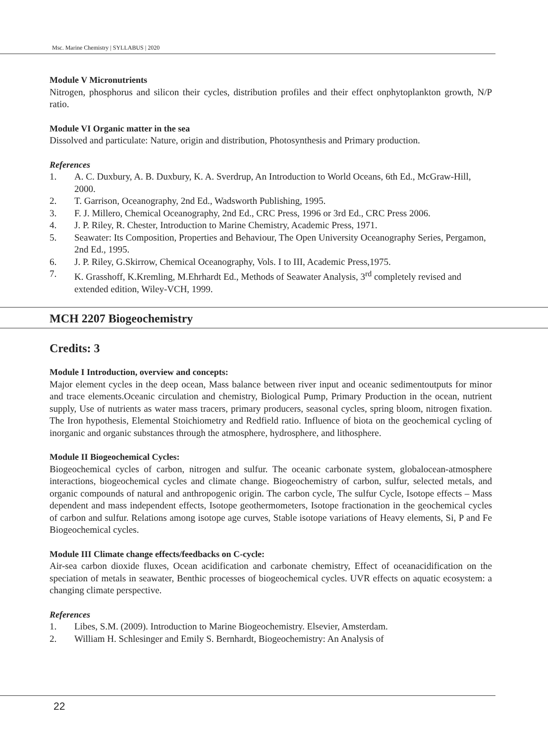Msc. Marine Chemistry | SYLLABUS | 2020
Module V Micronutrients
Nitrogen, phosphorus and silicon their cycles, distribution profiles and their effect onphytoplankton growth, N/P ratio.
Module VI Organic matter in the sea
Dissolved and particulate: Nature, origin and distribution, Photosynthesis and Primary production.
References
1. A. C. Duxbury, A. B. Duxbury, K. A. Sverdrup, An Introduction to World Oceans, 6th Ed., McGraw-Hill, 2000.
2. T. Garrison, Oceanography, 2nd Ed., Wadsworth Publishing, 1995.
3. F. J. Millero, Chemical Oceanography, 2nd Ed., CRC Press, 1996 or 3rd Ed., CRC Press 2006.
4. J. P. Riley, R. Chester, Introduction to Marine Chemistry, Academic Press, 1971.
5. Seawater: Its Composition, Properties and Behaviour, The Open University Oceanography Series, Pergamon, 2nd Ed., 1995.
6. J. P. Riley, G.Skirrow, Chemical Oceanography, Vols. I to III, Academic Press,1975.
7. K. Grasshoff, K.Kremling, M.Ehrhardt Ed., Methods of Seawater Analysis, 3<sup>rd</sup> completely revised and extended edition, Wiley-VCH, 1999.
MCH 2207 Biogeochemistry
Credits: 3
Module I Introduction, overview and concepts:
Major element cycles in the deep ocean, Mass balance between river input and oceanic sedimentoutputs for minor and trace elements.Oceanic circulation and chemistry, Biological Pump, Primary Production in the ocean, nutrient supply, Use of nutrients as water mass tracers, primary producers, seasonal cycles, spring bloom, nitrogen fixation. The Iron hypothesis, Elemental Stoichiometry and Redfield ratio. Influence of biota on the geochemical cycling of inorganic and organic substances through the atmosphere, hydrosphere, and lithosphere.
Module II Biogeochemical Cycles:
Biogeochemical cycles of carbon, nitrogen and sulfur. The oceanic carbonate system, globalocean-atmosphere interactions, biogeochemical cycles and climate change. Biogeochemistry of carbon, sulfur, selected metals, and organic compounds of natural and anthropogenic origin. The carbon cycle, The sulfur Cycle, Isotope effects – Mass dependent and mass independent effects, Isotope geothermometers, Isotope fractionation in the geochemical cycles of carbon and sulfur. Relations among isotope age curves, Stable isotope variations of Heavy elements, Si, P and Fe Biogeochemical cycles.
Module III Climate change effects/feedbacks on C-cycle:
Air-sea carbon dioxide fluxes, Ocean acidification and carbonate chemistry, Effect of oceanacidification on the speciation of metals in seawater, Benthic processes of biogeochemical cycles. UVR effects on aquatic ecosystem: a changing climate perspective.
References
1. Libes, S.M. (2009). Introduction to Marine Biogeochemistry. Elsevier, Amsterdam.
2. William H. Schlesinger and Emily S. Bernhardt, Biogeochemistry: An Analysis of
22